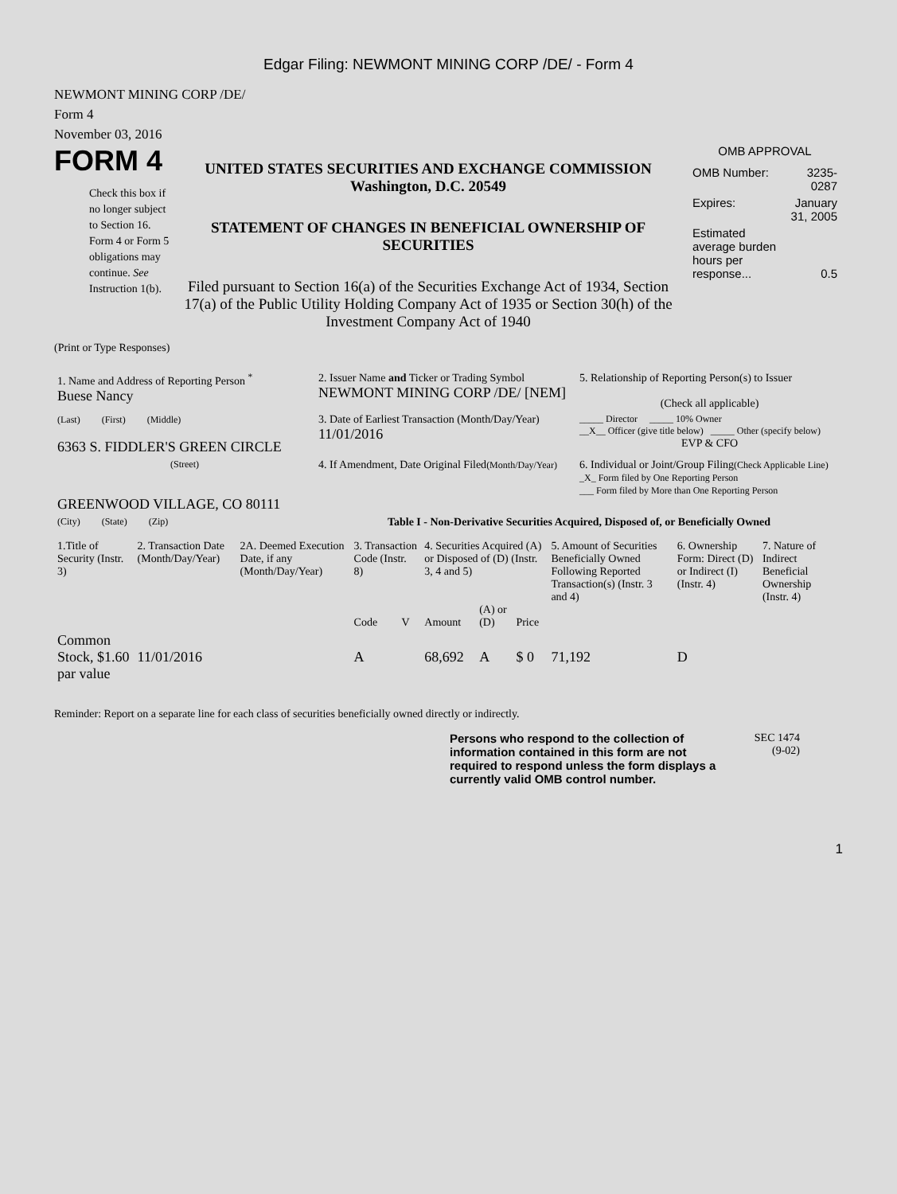Edgar Filing: NEWMONT MINING CORP /DE/ - Form 4
NEWMONT MINING CORP /DE/
Form 4
November 03, 2016
FORM 4
Check this box if no longer subject to Section 16. Form 4 or Form 5 obligations may continue. See Instruction 1(b).
UNITED STATES SECURITIES AND EXCHANGE COMMISSION
Washington, D.C. 20549
STATEMENT OF CHANGES IN BENEFICIAL OWNERSHIP OF SECURITIES
Filed pursuant to Section 16(a) of the Securities Exchange Act of 1934, Section 17(a) of the Public Utility Holding Company Act of 1935 or Section 30(h) of the Investment Company Act of 1940
OMB APPROVAL
| OMB Number: | 3235-0287 |
| Expires: | January 31, 2005 |
| Estimated average burden hours per response... | 0.5 |
(Print or Type Responses)
| 1. Name and Address of Reporting Person <sup>*</sup> Buese Nancy | 2. Issuer Name and Ticker or Trading Symbol NEWMONT MINING CORP /DE/ [NEM] | 5. Relationship of Reporting Person(s) to Issuer (Check all applicable) |
| (Last) (First) (Middle) 6363 S. FIDDLER'S GREEN CIRCLE | 3. Date of Earliest Transaction (Month/Day/Year) 11/01/2016 | _____ Director _____ 10% Owner __X__ Officer (give title below) _____ Other (specify below) EVP & CFO |
| (Street) GREENWOOD VILLAGE, CO 80111 | 4. If Amendment, Date Original Filed (Month/Day/Year) | 6. Individual or Joint/Group Filing (Check Applicable Line) _X_ Form filed by One Reporting Person ___ Form filed by More than One Reporting Person |
| (City) (State) (Zip) | Table I - Non-Derivative Securities Acquired, Disposed of, or Beneficially Owned | |
| 1.Title of Security (Instr. 3) | 2. Transaction Date (Month/Day/Year) | 2A. Deemed Execution Date, if any (Month/Day/Year) | 3. Transaction Code (Instr. 8) | | 4. Securities Acquired (A) or Disposed of (D) (Instr. 3, 4 and 5) | | | 5. Amount of Securities Beneficially Owned Following Reported Transaction(s) (Instr. 3 and 4) | 6. Ownership Form: Direct (D) or Indirect (I) (Instr. 4) | 7. Nature of Indirect Beneficial Ownership (Instr. 4) |
| --- | --- | --- | --- | --- | --- | --- | --- | --- | --- | --- |
| | | | Code | V | Amount | (A) or (D) | Price | | | |
| Common Stock, $1.60 par value | 11/01/2016 | | A | | 68,692 | A | $ 0 | 71,192 | D | |
Reminder: Report on a separate line for each class of securities beneficially owned directly or indirectly.
Persons who respond to the collection of information contained in this form are not required to respond unless the form displays a currently valid OMB control number.
SEC 1474
(9-02)
1